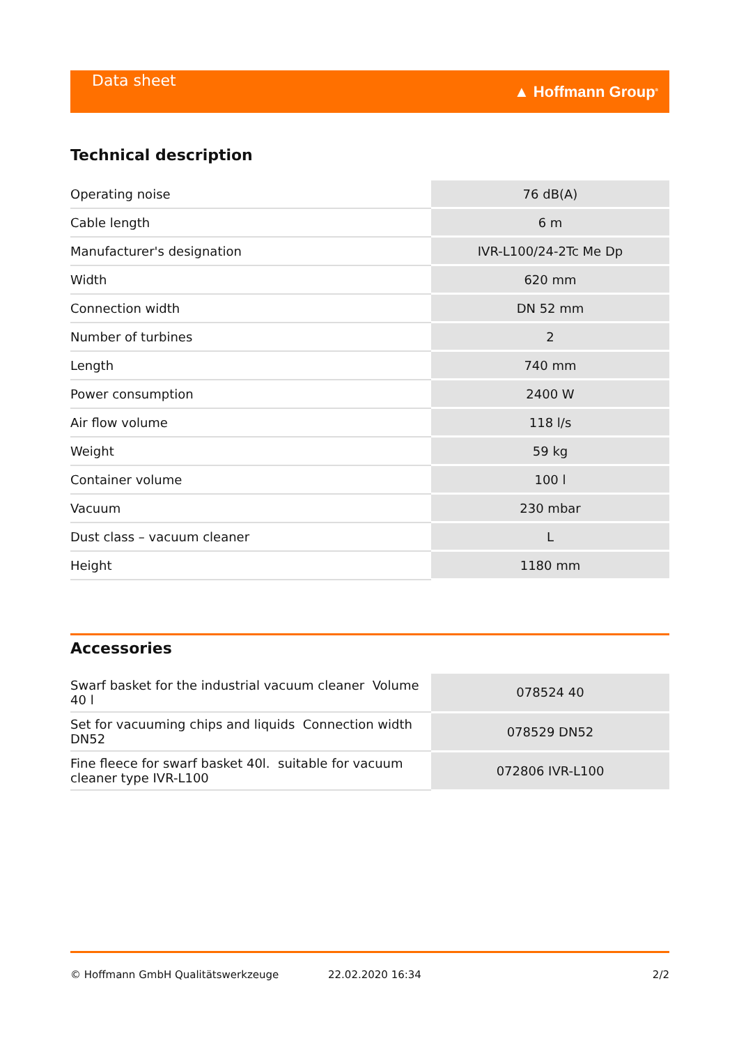Data sheet
▲ Hoffmann Group<sup>®</sup>
Technical description
| Operating noise | 76 dB(A) |
| Cable length | 6 m |
| Manufacturer's designation | IVR-L100/24-2Tc Me Dp |
| Width | 620 mm |
| Connection width | DN 52 mm |
| Number of turbines | 2 |
| Length | 740 mm |
| Power consumption | 2400 W |
| Air flow volume | 118 l/s |
| Weight | 59 kg |
| Container volume | 100 l |
| Vacuum | 230 mbar |
| Dust class – vacuum cleaner | L |
| Height | 1180 mm |
Accessories
| Swarf basket for the industrial vacuum cleaner Volume 40 l | 078524 40 |
| Set for vacuuming chips and liquids Connection width DN52 | 078529 DN52 |
| Fine fleece for swarf basket 40l. suitable for vacuum cleaner type IVR-L100 | 072806 IVR-L100 |
© Hoffmann GmbH Qualitätswerkzeuge 22.02.2020 16:34 2/2